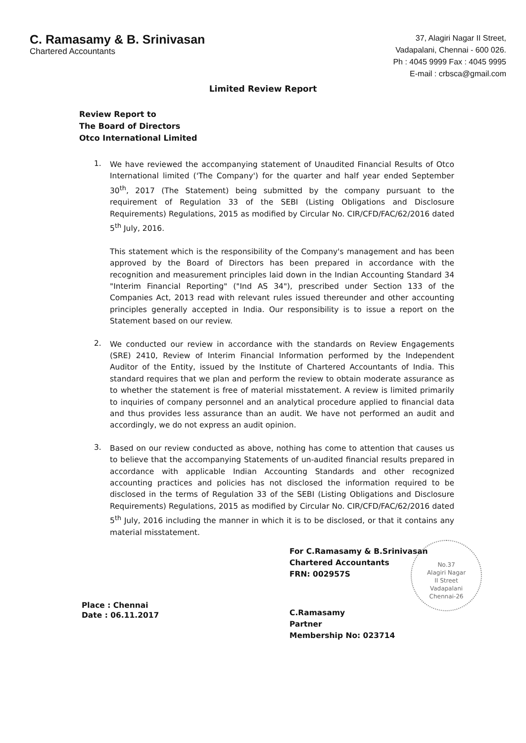C. Ramasamy & B. Srinivasan
Chartered Accountants
37, Alagiri Nagar II Street,
Vadapalani, Chennai - 600 026.
Ph : 4045 9999 Fax : 4045 9995
E-mail : crbsca@gmail.com
Limited Review Report
Review Report to
The Board of Directors
Otco International Limited
1.
We have reviewed the accompanying statement of Unaudited Financial Results of Otco International limited ('The Company') for the quarter and half year ended September 30<sup>th</sup>, 2017 (The Statement) being submitted by the company pursuant to the requirement of Regulation 33 of the SEBI (Listing Obligations and Disclosure Requirements) Regulations, 2015 as modified by Circular No. CIR/CFD/FAC/62/2016 dated 5<sup>th</sup> July, 2016.
This statement which is the responsibility of the Company's management and has been approved by the Board of Directors has been prepared in accordance with the recognition and measurement principles laid down in the Indian Accounting Standard 34 "Interim Financial Reporting" ("Ind AS 34"), prescribed under Section 133 of the Companies Act, 2013 read with relevant rules issued thereunder and other accounting principles generally accepted in India. Our responsibility is to issue a report on the Statement based on our review.
2.
We conducted our review in accordance with the standards on Review Engagements (SRE) 2410, Review of Interim Financial Information performed by the Independent Auditor of the Entity, issued by the Institute of Chartered Accountants of India. This standard requires that we plan and perform the review to obtain moderate assurance as to whether the statement is free of material misstatement. A review is limited primarily to inquiries of company personnel and an analytical procedure applied to financial data and thus provides less assurance than an audit. We have not performed an audit and accordingly, we do not express an audit opinion.
3.
Based on our review conducted as above, nothing has come to attention that causes us to believe that the accompanying Statements of un-audited financial results prepared in accordance with applicable Indian Accounting Standards and other recognized accounting practices and policies has not disclosed the information required to be disclosed in the terms of Regulation 33 of the SEBI (Listing Obligations and Disclosure Requirements) Regulations, 2015 as modified by Circular No. CIR/CFD/FAC/62/2016 dated 5<sup>th</sup> July, 2016 including the manner in which it is to be disclosed, or that it contains any material misstatement.
Place : Chennai
Date : 06.11.2017
For C.Ramasamy & B.Srinivasan
Chartered Accountants
FRN: 002957S
C.Ramasamy
Partner
Membership No: 023714
No.37
Alagiri Nagar
II Street
Vadapalani
Chennai-26